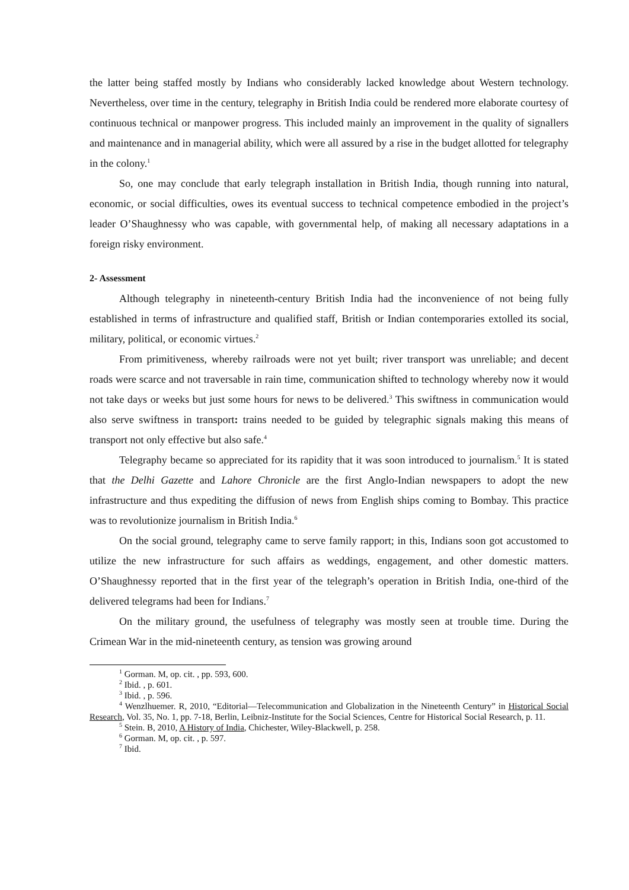the latter being staffed mostly by Indians who considerably lacked knowledge about Western technology. Nevertheless, over time in the century, telegraphy in British India could be rendered more elaborate courtesy of continuous technical or manpower progress. This included mainly an improvement in the quality of signallers and maintenance and in managerial ability, which were all assured by a rise in the budget allotted for telegraphy in the colony.<sup>1</sup>
So, one may conclude that early telegraph installation in British India, though running into natural, economic, or social difficulties, owes its eventual success to technical competence embodied in the project’s leader O’Shaughnessy who was capable, with governmental help, of making all necessary adaptations in a foreign risky environment.
2- Assessment
Although telegraphy in nineteenth-century British India had the inconvenience of not being fully established in terms of infrastructure and qualified staff, British or Indian contemporaries extolled its social, military, political, or economic virtues.<sup>2</sup>
From primitiveness, whereby railroads were not yet built; river transport was unreliable; and decent roads were scarce and not traversable in rain time, communication shifted to technology whereby now it would not take days or weeks but just some hours for news to be delivered.<sup>3</sup> This swiftness in communication would also serve swiftness in transport: trains needed to be guided by telegraphic signals making this means of transport not only effective but also safe.<sup>4</sup>
Telegraphy became so appreciated for its rapidity that it was soon introduced to journalism.<sup>5</sup> It is stated that the Delhi Gazette and Lahore Chronicle are the first Anglo-Indian newspapers to adopt the new infrastructure and thus expediting the diffusion of news from English ships coming to Bombay. This practice was to revolutionize journalism in British India.<sup>6</sup>
On the social ground, telegraphy came to serve family rapport; in this, Indians soon got accustomed to utilize the new infrastructure for such affairs as weddings, engagement, and other domestic matters. O’Shaughnessy reported that in the first year of the telegraph’s operation in British India, one-third of the delivered telegrams had been for Indians.<sup>7</sup>
On the military ground, the usefulness of telegraphy was mostly seen at trouble time. During the Crimean War in the mid-nineteenth century, as tension was growing around
<sup>1</sup> Gorman. M, op. cit. , pp. 593, 600.
<sup>2</sup> Ibid. , p. 601.
<sup>3</sup> Ibid. , p. 596.
<sup>4</sup> Wenzlhuemer. R, 2010, “Editorial—Telecommunication and Globalization in the Nineteenth Century” in Historical Social Research, Vol. 35, No. 1, pp. 7-18, Berlin, Leibniz-Institute for the Social Sciences, Centre for Historical Social Research, p. 11.
<sup>5</sup> Stein. B, 2010, A History of India, Chichester, Wiley-Blackwell, p. 258.
<sup>6</sup> Gorman. M, op. cit. , p. 597.
<sup>7</sup> Ibid.